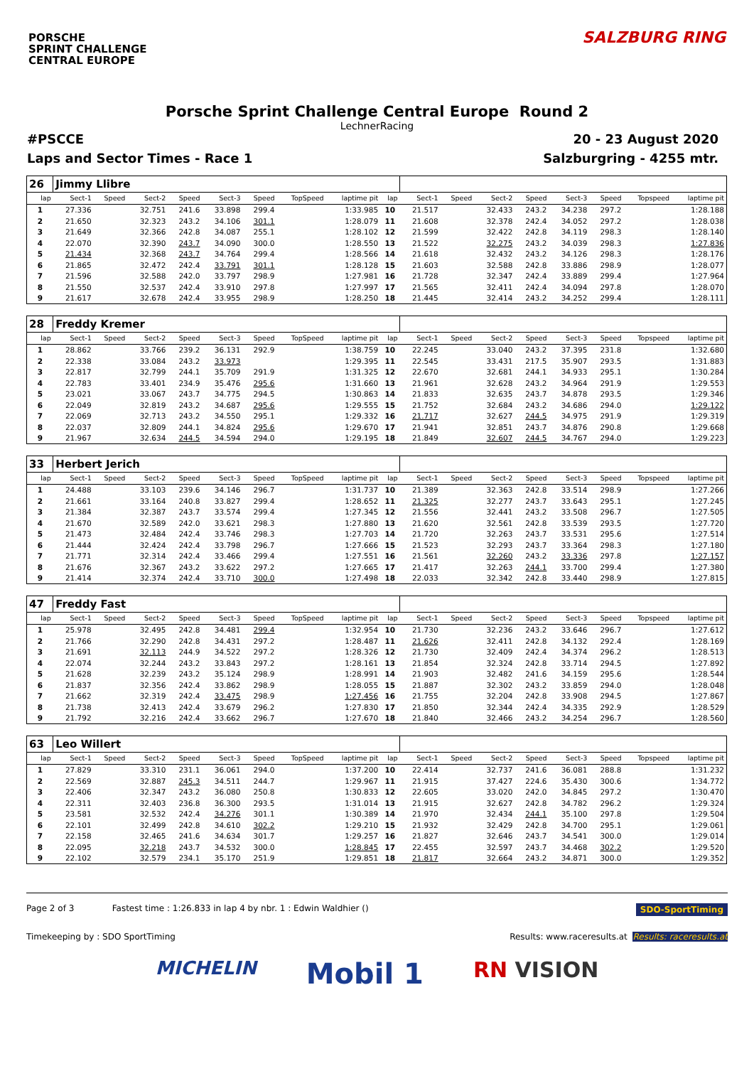PORSCHE
SPRINT CHALLENGE
CENTRAL EUROPE
SALZBURG RING
Porsche Sprint Challenge Central Europe Round 2
LechnerRacing
#PSCCE 20 - 23 August 2020
Laps and Sector Times - Race 1 Salzburgring - 4255 mtr.
| 26 | Jimmy Llibre | | | | | | | | | | | | | | | | |
| lap | Sect-1 | Speed | Sect-2 | Speed | Sect-3 | Speed | TopSpeed | laptime pit | lap | Sect-1 | Speed | Sect-2 | Speed | Sect-3 | Speed | Topspeed | laptime pit |
| 1 | 27.336 | | 32.751 | 241.6 | 33.898 | 299.4 | | 1:33.985 | 10 | 21.517 | | 32.433 | 243.2 | 34.238 | 297.2 | | 1:28.188 |
| 2 | 21.650 | | 32.323 | 243.2 | 34.106 | 301.1 | | 1:28.079 | 11 | 21.608 | | 32.378 | 242.4 | 34.052 | 297.2 | | 1:28.038 |
| 3 | 21.649 | | 32.366 | 242.8 | 34.087 | 255.1 | | 1:28.102 | 12 | 21.599 | | 32.422 | 242.8 | 34.119 | 298.3 | | 1:28.140 |
| 4 | 22.070 | | 32.390 | 243.7 | 34.090 | 300.0 | | 1:28.550 | 13 | 21.522 | | 32.275 | 243.2 | 34.039 | 298.3 | | 1:27.836 |
| 5 | 21.434 | | 32.368 | 243.7 | 34.764 | 299.4 | | 1:28.566 | 14 | 21.618 | | 32.432 | 243.2 | 34.126 | 298.3 | | 1:28.176 |
| 6 | 21.865 | | 32.472 | 242.4 | 33.791 | 301.1 | | 1:28.128 | 15 | 21.603 | | 32.588 | 242.8 | 33.886 | 298.9 | | 1:28.077 |
| 7 | 21.596 | | 32.588 | 242.0 | 33.797 | 298.9 | | 1:27.981 | 16 | 21.728 | | 32.347 | 242.4 | 33.889 | 299.4 | | 1:27.964 |
| 8 | 21.550 | | 32.537 | 242.4 | 33.910 | 297.8 | | 1:27.997 | 17 | 21.565 | | 32.411 | 242.4 | 34.094 | 297.8 | | 1:28.070 |
| 9 | 21.617 | | 32.678 | 242.4 | 33.955 | 298.9 | | 1:28.250 | 18 | 21.445 | | 32.414 | 243.2 | 34.252 | 299.4 | | 1:28.111 |
| 28 | Freddy Kremer | | | | | | | | | | | | | | | | |
| lap | Sect-1 | Speed | Sect-2 | Speed | Sect-3 | Speed | TopSpeed | laptime pit | lap | Sect-1 | Speed | Sect-2 | Speed | Sect-3 | Speed | Topspeed | laptime pit |
| 1 | 28.862 | | 33.766 | 239.2 | 36.131 | 292.9 | | 1:38.759 | 10 | 22.245 | | 33.040 | 243.2 | 37.395 | 231.8 | | 1:32.680 |
| 2 | 22.338 | | 33.084 | 243.2 | 33.973 | | | 1:29.395 | 11 | 22.545 | | 33.431 | 217.5 | 35.907 | 293.5 | | 1:31.883 |
| 3 | 22.817 | | 32.799 | 244.1 | 35.709 | 291.9 | | 1:31.325 | 12 | 22.670 | | 32.681 | 244.1 | 34.933 | 295.1 | | 1:30.284 |
| 4 | 22.783 | | 33.401 | 234.9 | 35.476 | 295.6 | | 1:31.660 | 13 | 21.961 | | 32.628 | 243.2 | 34.964 | 291.9 | | 1:29.553 |
| 5 | 23.021 | | 33.067 | 243.7 | 34.775 | 294.5 | | 1:30.863 | 14 | 21.833 | | 32.635 | 243.7 | 34.878 | 293.5 | | 1:29.346 |
| 6 | 22.049 | | 32.819 | 243.2 | 34.687 | 295.6 | | 1:29.555 | 15 | 21.752 | | 32.684 | 243.2 | 34.686 | 294.0 | | 1:29.122 |
| 7 | 22.069 | | 32.713 | 243.2 | 34.550 | 295.1 | | 1:29.332 | 16 | 21.717 | | 32.627 | 244.5 | 34.975 | 291.9 | | 1:29.319 |
| 8 | 22.037 | | 32.809 | 244.1 | 34.824 | 295.6 | | 1:29.670 | 17 | 21.941 | | 32.851 | 243.7 | 34.876 | 290.8 | | 1:29.668 |
| 9 | 21.967 | | 32.634 | 244.5 | 34.594 | 294.0 | | 1:29.195 | 18 | 21.849 | | 32.607 | 244.5 | 34.767 | 294.0 | | 1:29.223 |
| 33 | Herbert Jerich | | | | | | | | | | | | | | | | |
| lap | Sect-1 | Speed | Sect-2 | Speed | Sect-3 | Speed | TopSpeed | laptime pit | lap | Sect-1 | Speed | Sect-2 | Speed | Sect-3 | Speed | Topspeed | laptime pit |
| 1 | 24.488 | | 33.103 | 239.6 | 34.146 | 296.7 | | 1:31.737 | 10 | 21.389 | | 32.363 | 242.8 | 33.514 | 298.9 | | 1:27.266 |
| 2 | 21.661 | | 33.164 | 240.8 | 33.827 | 299.4 | | 1:28.652 | 11 | 21.325 | | 32.277 | 243.7 | 33.643 | 295.1 | | 1:27.245 |
| 3 | 21.384 | | 32.387 | 243.7 | 33.574 | 299.4 | | 1:27.345 | 12 | 21.556 | | 32.441 | 243.2 | 33.508 | 296.7 | | 1:27.505 |
| 4 | 21.670 | | 32.589 | 242.0 | 33.621 | 298.3 | | 1:27.880 | 13 | 21.620 | | 32.561 | 242.8 | 33.539 | 293.5 | | 1:27.720 |
| 5 | 21.473 | | 32.484 | 242.4 | 33.746 | 298.3 | | 1:27.703 | 14 | 21.720 | | 32.263 | 243.7 | 33.531 | 295.6 | | 1:27.514 |
| 6 | 21.444 | | 32.424 | 242.4 | 33.798 | 296.7 | | 1:27.666 | 15 | 21.523 | | 32.293 | 243.7 | 33.364 | 298.3 | | 1:27.180 |
| 7 | 21.771 | | 32.314 | 242.4 | 33.466 | 299.4 | | 1:27.551 | 16 | 21.561 | | 32.260 | 243.2 | 33.336 | 297.8 | | 1:27.157 |
| 8 | 21.676 | | 32.367 | 243.2 | 33.622 | 297.2 | | 1:27.665 | 17 | 21.417 | | 32.263 | 244.1 | 33.700 | 299.4 | | 1:27.380 |
| 9 | 21.414 | | 32.374 | 242.4 | 33.710 | 300.0 | | 1:27.498 | 18 | 22.033 | | 32.342 | 242.8 | 33.440 | 298.9 | | 1:27.815 |
| 47 | Freddy Fast | | | | | | | | | | | | | | | | |
| lap | Sect-1 | Speed | Sect-2 | Speed | Sect-3 | Speed | TopSpeed | laptime pit | lap | Sect-1 | Speed | Sect-2 | Speed | Sect-3 | Speed | Topspeed | laptime pit |
| 1 | 25.978 | | 32.495 | 242.8 | 34.481 | 299.4 | | 1:32.954 | 10 | 21.730 | | 32.236 | 243.2 | 33.646 | 296.7 | | 1:27.612 |
| 2 | 21.766 | | 32.290 | 242.8 | 34.431 | 297.2 | | 1:28.487 | 11 | 21.626 | | 32.411 | 242.8 | 34.132 | 292.4 | | 1:28.169 |
| 3 | 21.691 | | 32.113 | 244.9 | 34.522 | 297.2 | | 1:28.326 | 12 | 21.730 | | 32.409 | 242.4 | 34.374 | 296.2 | | 1:28.513 |
| 4 | 22.074 | | 32.244 | 243.2 | 33.843 | 297.2 | | 1:28.161 | 13 | 21.854 | | 32.324 | 242.8 | 33.714 | 294.5 | | 1:27.892 |
| 5 | 21.628 | | 32.239 | 243.2 | 35.124 | 298.9 | | 1:28.991 | 14 | 21.903 | | 32.482 | 241.6 | 34.159 | 295.6 | | 1:28.544 |
| 6 | 21.837 | | 32.356 | 242.4 | 33.862 | 298.9 | | 1:28.055 | 15 | 21.887 | | 32.302 | 243.2 | 33.859 | 294.0 | | 1:28.048 |
| 7 | 21.662 | | 32.319 | 242.4 | 33.475 | 298.9 | | 1:27.456 | 16 | 21.755 | | 32.204 | 242.8 | 33.908 | 294.5 | | 1:27.867 |
| 8 | 21.738 | | 32.413 | 242.4 | 33.679 | 296.2 | | 1:27.830 | 17 | 21.850 | | 32.344 | 242.4 | 34.335 | 292.9 | | 1:28.529 |
| 9 | 21.792 | | 32.216 | 242.4 | 33.662 | 296.7 | | 1:27.670 | 18 | 21.840 | | 32.466 | 243.2 | 34.254 | 296.7 | | 1:28.560 |
| 63 | Leo Willert | | | | | | | | | | | | | | | | |
| lap | Sect-1 | Speed | Sect-2 | Speed | Sect-3 | Speed | TopSpeed | laptime pit | lap | Sect-1 | Speed | Sect-2 | Speed | Sect-3 | Speed | Topspeed | laptime pit |
| 1 | 27.829 | | 33.310 | 231.1 | 36.061 | 294.0 | | 1:37.200 | 10 | 22.414 | | 32.737 | 241.6 | 36.081 | 288.8 | | 1:31.232 |
| 2 | 22.569 | | 32.887 | 245.3 | 34.511 | 244.7 | | 1:29.967 | 11 | 21.915 | | 37.427 | 224.6 | 35.430 | 300.6 | | 1:34.772 |
| 3 | 22.406 | | 32.347 | 243.2 | 36.080 | 250.8 | | 1:30.833 | 12 | 22.605 | | 33.020 | 242.0 | 34.845 | 297.2 | | 1:30.470 |
| 4 | 22.311 | | 32.403 | 236.8 | 36.300 | 293.5 | | 1:31.014 | 13 | 21.915 | | 32.627 | 242.8 | 34.782 | 296.2 | | 1:29.324 |
| 5 | 23.581 | | 32.532 | 242.4 | 34.276 | 301.1 | | 1:30.389 | 14 | 21.970 | | 32.434 | 244.1 | 35.100 | 297.8 | | 1:29.504 |
| 6 | 22.101 | | 32.499 | 242.8 | 34.610 | 302.2 | | 1:29.210 | 15 | 21.932 | | 32.429 | 242.8 | 34.700 | 295.1 | | 1:29.061 |
| 7 | 22.158 | | 32.465 | 241.6 | 34.634 | 301.7 | | 1:29.257 | 16 | 21.827 | | 32.646 | 243.7 | 34.541 | 300.0 | | 1:29.014 |
| 8 | 22.095 | | 32.218 | 243.7 | 34.532 | 300.0 | | 1:28.845 | 17 | 22.455 | | 32.597 | 243.7 | 34.468 | 302.2 | | 1:29.520 |
| 9 | 22.102 | | 32.579 | 234.1 | 35.170 | 251.9 | | 1:29.851 | 18 | 21.817 | | 32.664 | 243.2 | 34.871 | 300.0 | | 1:29.352 |
Page 2 of 3 Fastest time : 1:26.833 in lap 4 by nbr. 1 : Edwin Waldhier () SDO-SportTiming
Timekeeping by : SDO SportTiming Results: www.raceresults.at Results: raceresults.at
MICHELIN Mobil 1 RN VISION